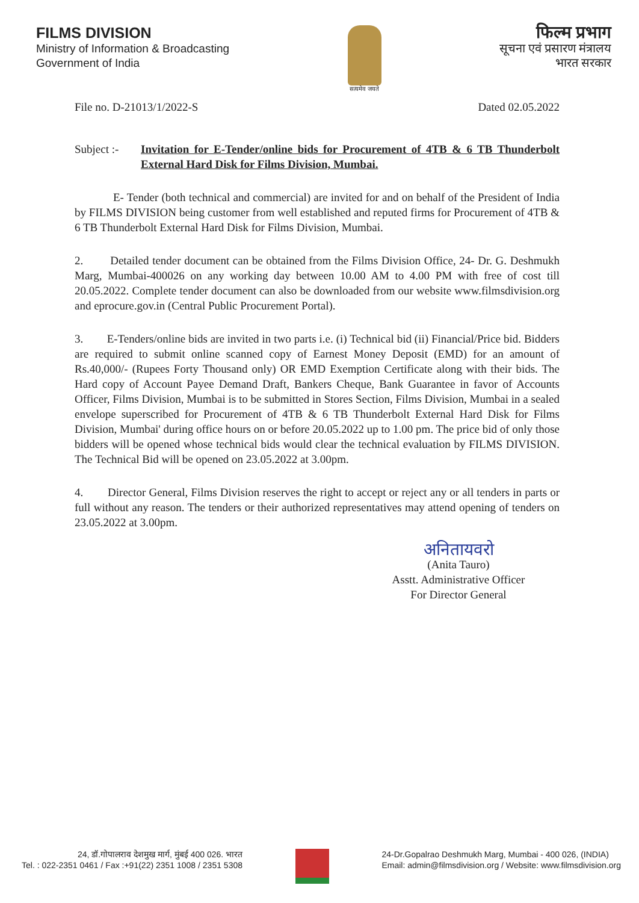FILMS DIVISION
Ministry of Information & Broadcasting
Government of India
सत्यमेव जयते
फिल्म प्रभाग
सूचना एवं प्रसारण मंत्रालय
भारत सरकार
File no. D-21013/1/2022-S Dated 02.05.2022
Subject :- Invitation for E-Tender/online bids for Procurement of 4TB & 6 TB Thunderbolt External Hard Disk for Films Division, Mumbai.
E- Tender (both technical and commercial) are invited for and on behalf of the President of India by FILMS DIVISION being customer from well established and reputed firms for Procurement of 4TB & 6 TB Thunderbolt External Hard Disk for Films Division, Mumbai.
2. Detailed tender document can be obtained from the Films Division Office, 24- Dr. G. Deshmukh Marg, Mumbai-400026 on any working day between 10.00 AM to 4.00 PM with free of cost till 20.05.2022. Complete tender document can also be downloaded from our website www.filmsdivision.org and eprocure.gov.in (Central Public Procurement Portal).
3. E-Tenders/online bids are invited in two parts i.e. (i) Technical bid (ii) Financial/Price bid. Bidders are required to submit online scanned copy of Earnest Money Deposit (EMD) for an amount of Rs.40,000/- (Rupees Forty Thousand only) OR EMD Exemption Certificate along with their bids. The Hard copy of Account Payee Demand Draft, Bankers Cheque, Bank Guarantee in favor of Accounts Officer, Films Division, Mumbai is to be submitted in Stores Section, Films Division, Mumbai in a sealed envelope superscribed for Procurement of 4TB & 6 TB Thunderbolt External Hard Disk for Films Division, Mumbai' during office hours on or before 20.05.2022 up to 1.00 pm. The price bid of only those bidders will be opened whose technical bids would clear the technical evaluation by FILMS DIVISION. The Technical Bid will be opened on 23.05.2022 at 3.00pm.
4. Director General, Films Division reserves the right to accept or reject any or all tenders in parts or full without any reason. The tenders or their authorized representatives may attend opening of tenders on 23.05.2022 at 3.00pm.
अनितायवरो
(Anita Tauro)
Asstt. Administrative Officer
For Director General
24, डॉ.गोपालराव देशमुख मार्ग, मुंबई 400 026. भारत
Tel. : 022-2351 0461 / Fax :+91(22) 2351 1008 / 2351 5308
24-Dr.Gopalrao Deshmukh Marg, Mumbai - 400 026, (INDIA)
Email: admin@filmsdivision.org / Website: www.filmsdivision.org